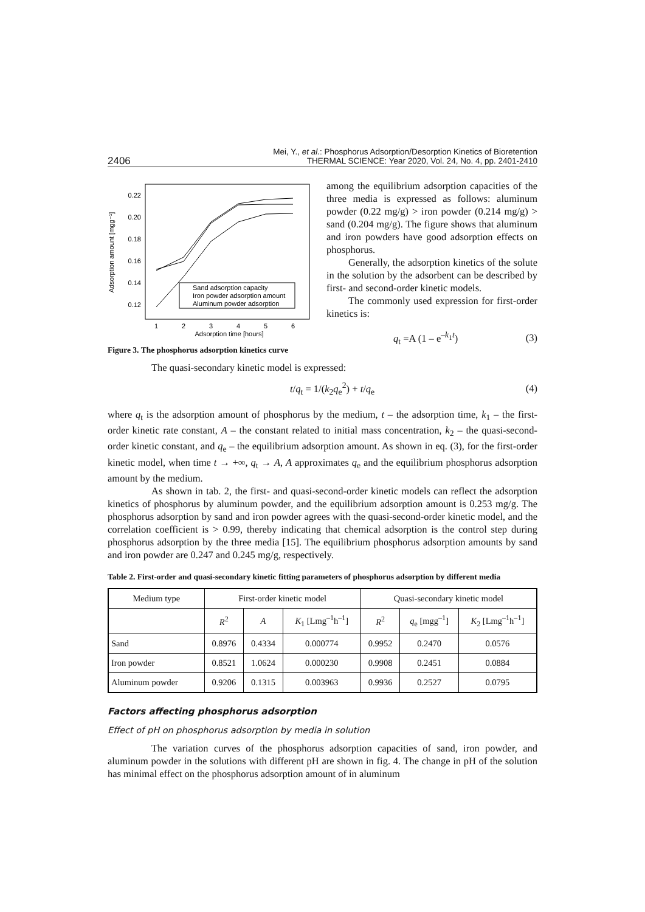2406 Mei, Y., et al.: Phosphorus Adsorption/Desorption Kinetics of Bioretention
THERMAL SCIENCE: Year 2020, Vol. 24, No. 4, pp. 2401-2410
Adsorption amount [mgg⁻¹]
0.22
0.20
0.18
0.16
0.14
0.12
1
2
3
4
5
6
Adsorption time [hours]
Sand adsorption capacity
Iron powder adsorption amount
Aluminum powder adsorption
Figure 3. The phosphorus adsorption kinetics curve
among the equilibrium adsorption capacities of the three media is expressed as follows: aluminum powder (0.22 mg/g) > iron powder (0.214 mg/g) > sand (0.204 mg/g). The figure shows that aluminum and iron powders have good adsorption effects on phosphorus.
Generally, the adsorption kinetics of the solute in the solution by the adsorbent can be described by first- and second-order kinetic models.
The commonly used expression for first-order kinetics is:
q<sub>t</sub> =A (1 – e<sup>–k<sub>1</sub>t</sup>) (3)
The quasi-secondary kinetic model is expressed:
t/q<sub>t</sub> = 1/(k<sub>2</sub>q<sub>e</sub><sup>2</sup>) + t/q<sub>e</sub> (4)
where q<sub>t</sub> is the adsorption amount of phosphorus by the medium, t – the adsorption time, k<sub>1</sub> – the first-order kinetic rate constant, A – the constant related to initial mass concentration, k<sub>2</sub> – the quasi-second-order kinetic constant, and q<sub>e</sub> – the equilibrium adsorption amount. As shown in eq. (3), for the first-order kinetic model, when time t → +∞, q<sub>t</sub> → A, A approximates q<sub>e</sub> and the equilibrium phosphorus adsorption amount by the medium.
As shown in tab. 2, the first- and quasi-second-order kinetic models can reflect the adsorption kinetics of phosphorus by aluminum powder, and the equilibrium adsorption amount is 0.253 mg/g. The phosphorus adsorption by sand and iron powder agrees with the quasi-second-order kinetic model, and the correlation coefficient is > 0.99, thereby indicating that chemical adsorption is the control step during phosphorus adsorption by the three media [15]. The equilibrium phosphorus adsorption amounts by sand and iron powder are 0.247 and 0.245 mg/g, respectively.
Table 2. First-order and quasi-secondary kinetic fitting parameters of phosphorus adsorption by different media
| Medium type | First-order kinetic model | | | Quasi-secondary kinetic model | | |
| --- | --- | --- | --- | --- | --- | --- |
| | R<sup>2</sup> | A | K<sub>1</sub> [Lmg<sup>–1</sup>h<sup>–1</sup>] | R<sup>2</sup> | q<sub>e</sub> [mgg<sup>–1</sup>] | K<sub>2</sub> [Lmg<sup>–1</sup>h<sup>–1</sup>] |
| Sand | 0.8976 | 0.4334 | 0.000774 | 0.9952 | 0.2470 | 0.0576 |
| Iron powder | 0.8521 | 1.0624 | 0.000230 | 0.9908 | 0.2451 | 0.0884 |
| Aluminum powder | 0.9206 | 0.1315 | 0.003963 | 0.9936 | 0.2527 | 0.0795 |
Factors affecting phosphorus adsorption
Effect of pH on phosphorus adsorption by media in solution
The variation curves of the phosphorus adsorption capacities of sand, iron powder, and aluminum powder in the solutions with different pH are shown in fig. 4. The change in pH of the solution has minimal effect on the phosphorus adsorption amount of in aluminum